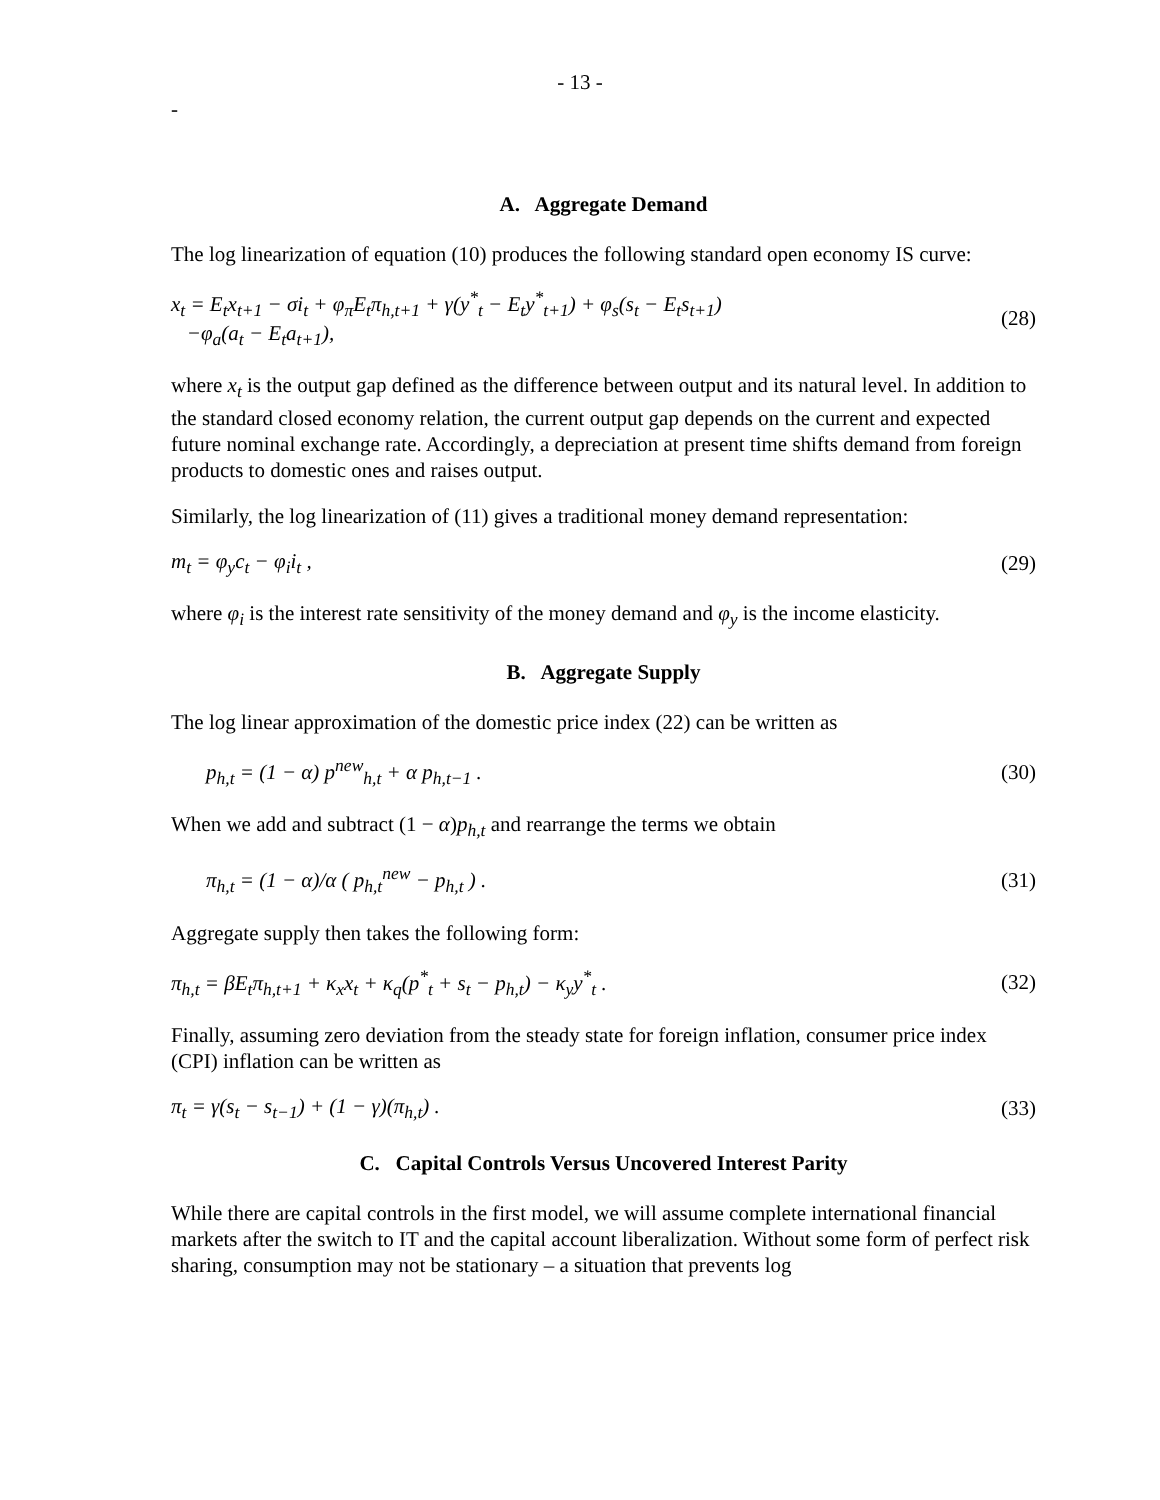- 13 -
-
A. Aggregate Demand
The log linearization of equation (10) produces the following standard open economy IS curve:
x<sub>t</sub> = E<sub>t</sub>x<sub>t+1</sub> − σi<sub>t</sub> + φ<sub>π</sub>E<sub>t</sub>π<sub>h,t+1</sub> + γ(y<sup>*</sup><sub>t</sub> − E<sub>t</sub>y<sup>*</sup><sub>t+1</sub>) + φ<sub>s</sub>(s<sub>t</sub> − E<sub>t</sub>s<sub>t+1</sub>)
−φ<sub>a</sub>(a<sub>t</sub> − E<sub>t</sub>a<sub>t+1</sub>),
(28)
where x<sub>t</sub> is the output gap defined as the difference between output and its natural level. In addition to the standard closed economy relation, the current output gap depends on the current and expected future nominal exchange rate. Accordingly, a depreciation at present time shifts demand from foreign products to domestic ones and raises output.
Similarly, the log linearization of (11) gives a traditional money demand representation:
m<sub>t</sub> = φ<sub>y</sub>c<sub>t</sub> − φ<sub>i</sub>i<sub>t</sub> , (29)
where φ<sub>i</sub> is the interest rate sensitivity of the money demand and φ<sub>y</sub> is the income elasticity.
B. Aggregate Supply
The log linear approximation of the domestic price index (22) can be written as
p<sub>h,t</sub> = (1 − α) p<sup>new</sup><sub>h,t</sub> + α p<sub>h,t−1</sub> .
(30)
When we add and subtract (1 − α)p<sub>h,t</sub> and rearrange the terms we obtain
π<sub>h,t</sub> = (1 − α)/α ( p<sub>h,t</sub><sup>new</sup> − p<sub>h,t</sub> ) .
(31)
Aggregate supply then takes the following form:
π<sub>h,t</sub> = βE<sub>t</sub>π<sub>h,t+1</sub> + κ<sub>x</sub>x<sub>t</sub> + κ<sub>q</sub>(p<sup>*</sup><sub>t</sub> + s<sub>t</sub> − p<sub>h,t</sub>) − κ<sub>y</sub>y<sup>*</sup><sub>t</sub> .
(32)
Finally, assuming zero deviation from the steady state for foreign inflation, consumer price index (CPI) inflation can be written as
π<sub>t</sub> = γ(s<sub>t</sub> − s<sub>t−1</sub>) + (1 − γ)(π<sub>h,t</sub>) .
(33)
C. Capital Controls Versus Uncovered Interest Parity
While there are capital controls in the first model, we will assume complete international financial markets after the switch to IT and the capital account liberalization. Without some form of perfect risk sharing, consumption may not be stationary – a situation that prevents log